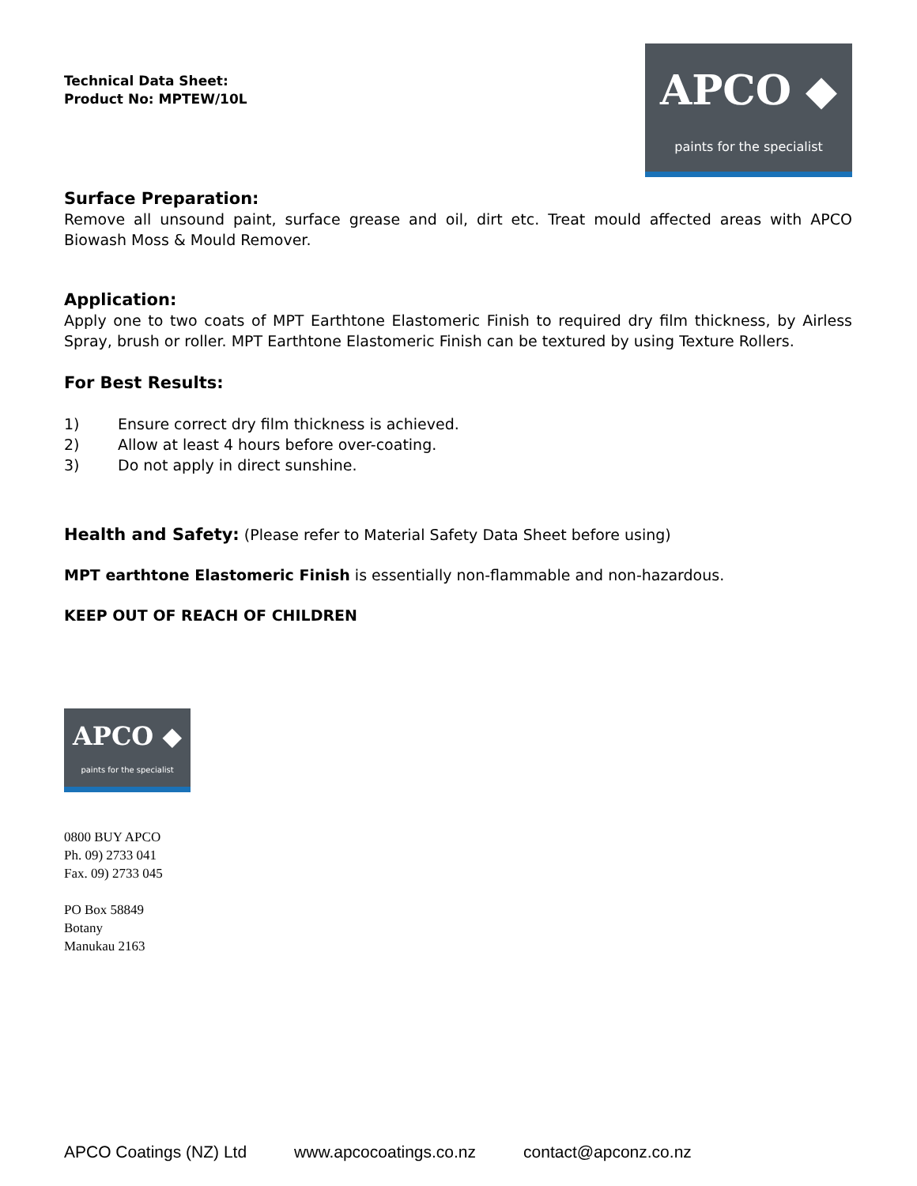Technical Data Sheet:
Product No: MPTEW/10L
APCO ◆
paints for the specialist
Surface Preparation:
Remove all unsound paint, surface grease and oil, dirt etc. Treat mould affected areas with APCO Biowash Moss & Mould Remover.
Application:
Apply one to two coats of MPT Earthtone Elastomeric Finish to required dry film thickness, by Airless Spray, brush or roller. MPT Earthtone Elastomeric Finish can be textured by using Texture Rollers.
For Best Results:
1) Ensure correct dry film thickness is achieved.
2) Allow at least 4 hours before over-coating.
3) Do not apply in direct sunshine.
Health and Safety: (Please refer to Material Safety Data Sheet before using)
MPT earthtone Elastomeric Finish is essentially non-flammable and non-hazardous.
KEEP OUT OF REACH OF CHILDREN
APCO ◆
paints for the specialist
0800 BUY APCO
Ph. 09) 2733 041
Fax. 09) 2733 045
PO Box 58849
Botany
Manukau 2163
APCO Coatings (NZ) Ltd www.apcocoatings.co.nz contact@apconz.co.nz